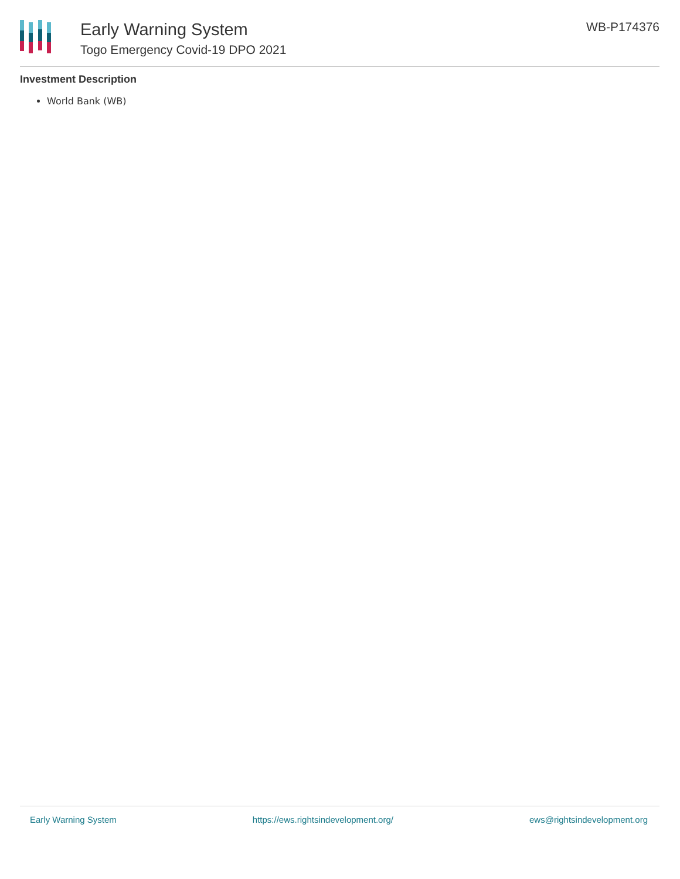Early Warning System
Togo Emergency Covid-19 DPO 2021
WB-P174376
Investment Description
World Bank (WB)
Early Warning System https://ews.rightsindevelopment.org/ ews@rightsindevelopment.org